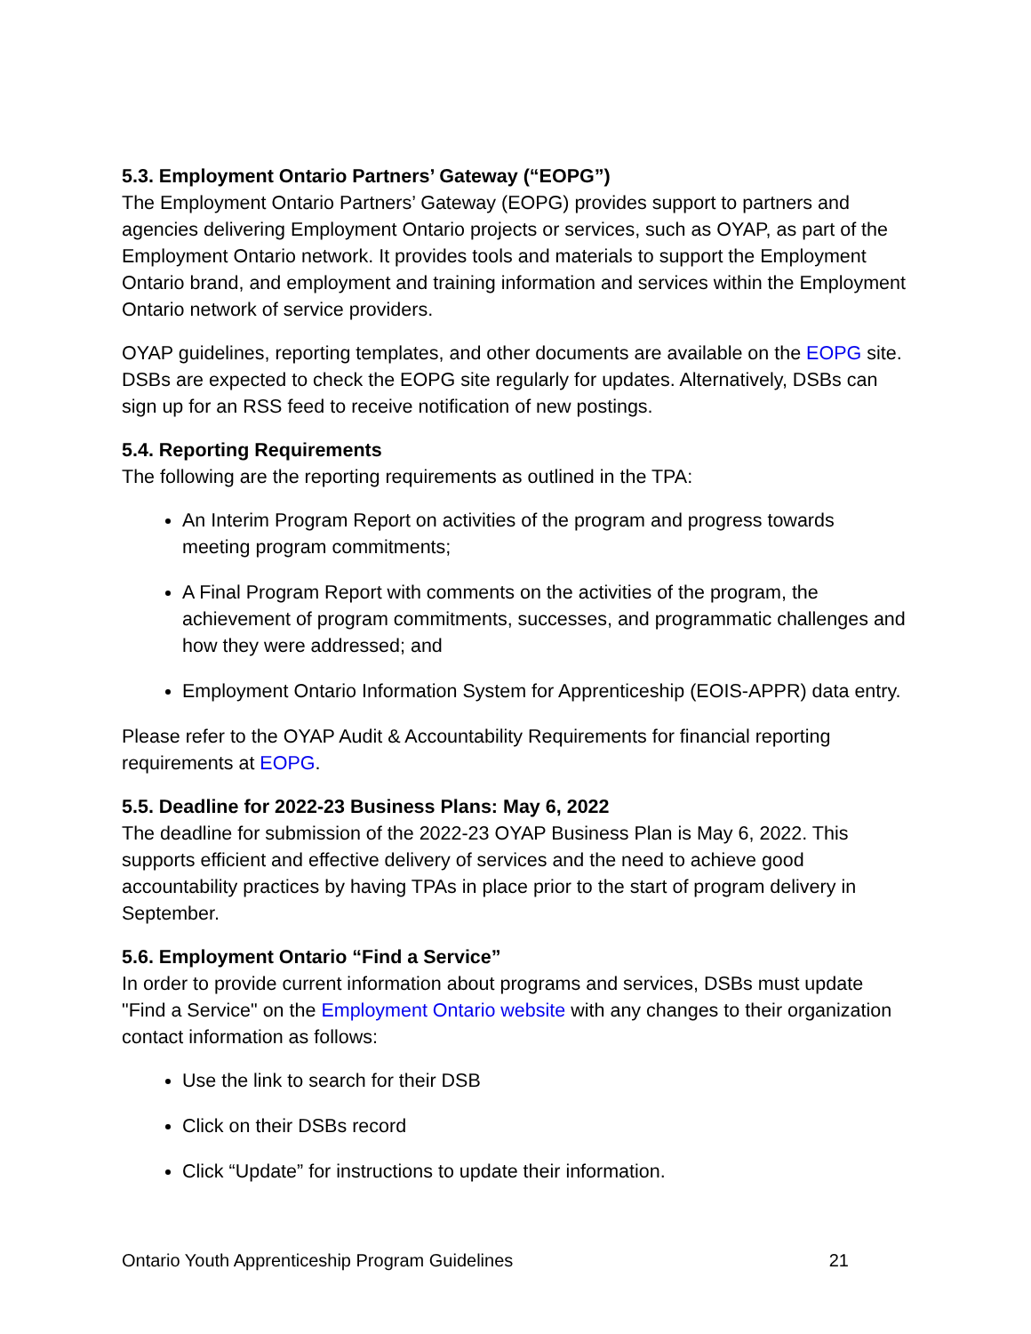5.3. Employment Ontario Partners’ Gateway (“EOPG”)
The Employment Ontario Partners’ Gateway (EOPG) provides support to partners and agencies delivering Employment Ontario projects or services, such as OYAP, as part of the Employment Ontario network. It provides tools and materials to support the Employment Ontario brand, and employment and training information and services within the Employment Ontario network of service providers.
OYAP guidelines, reporting templates, and other documents are available on the EOPG site. DSBs are expected to check the EOPG site regularly for updates. Alternatively, DSBs can sign up for an RSS feed to receive notification of new postings.
5.4. Reporting Requirements
The following are the reporting requirements as outlined in the TPA:
An Interim Program Report on activities of the program and progress towards meeting program commitments;
A Final Program Report with comments on the activities of the program, the achievement of program commitments, successes, and programmatic challenges and how they were addressed; and
Employment Ontario Information System for Apprenticeship (EOIS-APPR) data entry.
Please refer to the OYAP Audit & Accountability Requirements for financial reporting requirements at EOPG.
5.5. Deadline for 2022-23 Business Plans: May 6, 2022
The deadline for submission of the 2022-23 OYAP Business Plan is May 6, 2022. This supports efficient and effective delivery of services and the need to achieve good accountability practices by having TPAs in place prior to the start of program delivery in September.
5.6. Employment Ontario “Find a Service”
In order to provide current information about programs and services, DSBs must update "Find a Service" on the Employment Ontario website with any changes to their organization contact information as follows:
Use the link to search for their DSB
Click on their DSBs record
Click “Update” for instructions to update their information.
Ontario Youth Apprenticeship Program Guidelines 21